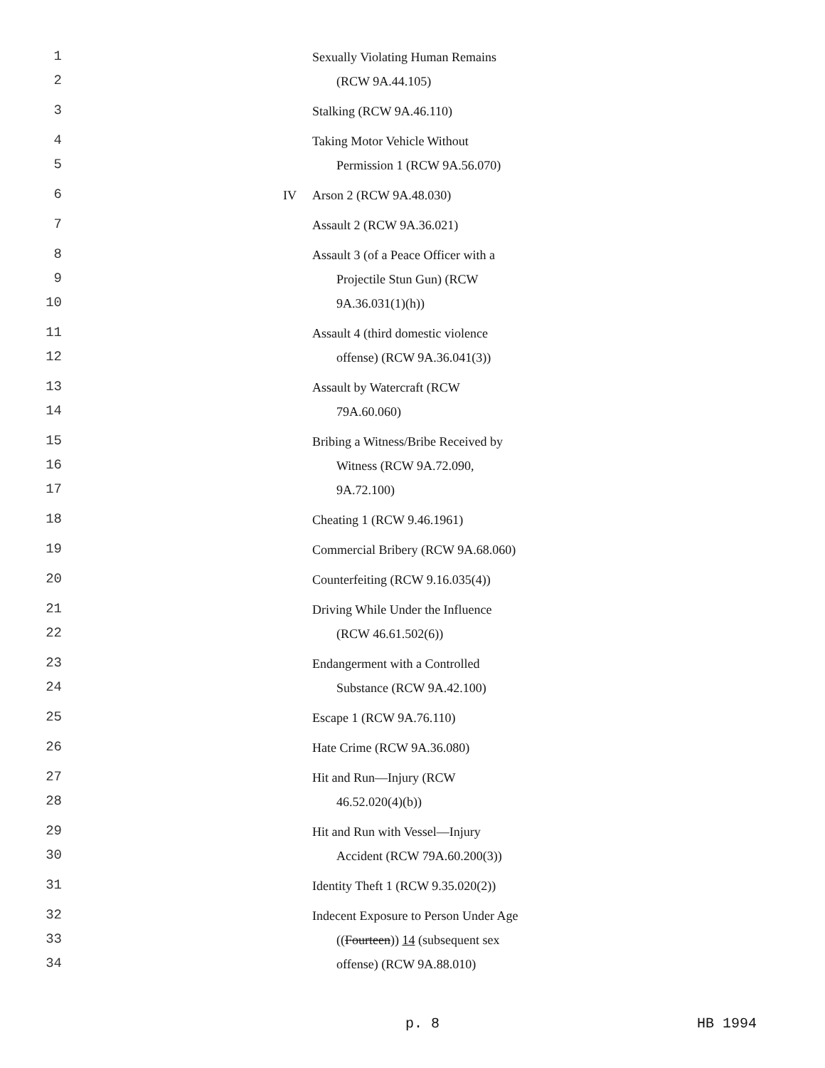1 Sexually Violating Human Remains
2 (RCW 9A.44.105)
3 Stalking (RCW 9A.46.110)
4 Taking Motor Vehicle Without
5 Permission 1 (RCW 9A.56.070)
6 IV Arson 2 (RCW 9A.48.030)
7 Assault 2 (RCW 9A.36.021)
8 Assault 3 (of a Peace Officer with a
9 Projectile Stun Gun) (RCW
10 9A.36.031(1)(h))
11 Assault 4 (third domestic violence
12 offense) (RCW 9A.36.041(3))
13 Assault by Watercraft (RCW
14 79A.60.060)
15 Bribing a Witness/Bribe Received by
16 Witness (RCW 9A.72.090,
17 9A.72.100)
18 Cheating 1 (RCW 9.46.1961)
19 Commercial Bribery (RCW 9A.68.060)
20 Counterfeiting (RCW 9.16.035(4))
21 Driving While Under the Influence
22 (RCW 46.61.502(6))
23 Endangerment with a Controlled
24 Substance (RCW 9A.42.100)
25 Escape 1 (RCW 9A.76.110)
26 Hate Crime (RCW 9A.36.080)
27 Hit and Run—Injury (RCW
28 46.52.020(4)(b))
29 Hit and Run with Vessel—Injury
30 Accident (RCW 79A.60.200(3))
31 Identity Theft 1 (RCW 9.35.020(2))
32 Indecent Exposure to Person Under Age
33 ((Fourteen)) 14 (subsequent sex
34 offense) (RCW 9A.88.010)
p. 8 HB 1994